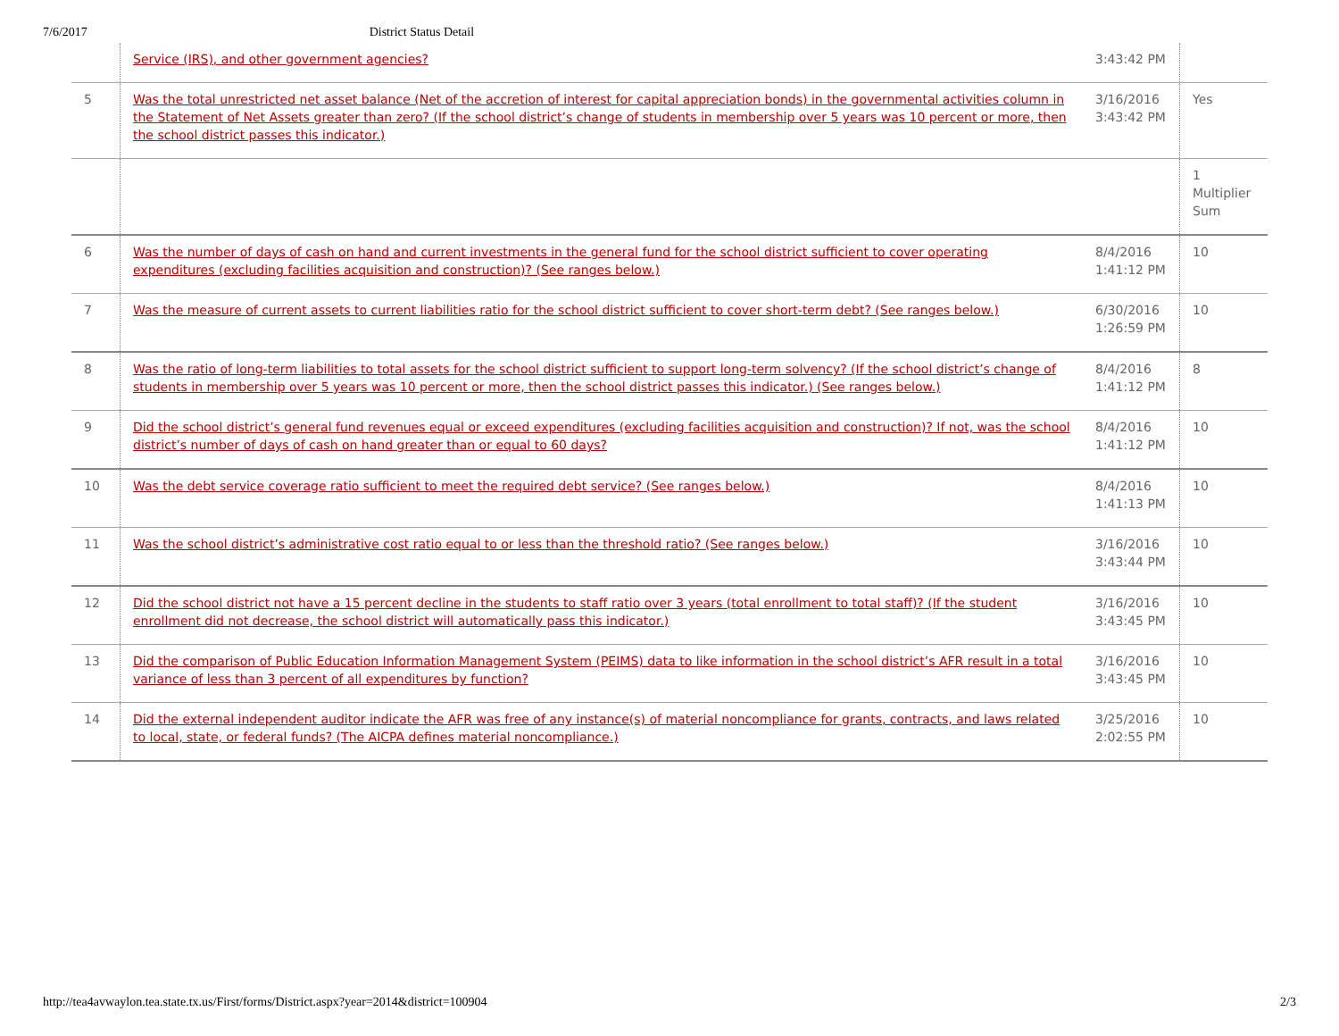7/6/2017 District Status Detail
| | Service (IRS), and other government agencies? | 3:43:42 PM | |
| 5 | Was the total unrestricted net asset balance (Net of the accretion of interest for capital appreciation bonds) in the governmental activities column in the Statement of Net Assets greater than zero? (If the school district’s change of students in membership over 5 years was 10 percent or more, then the school district passes this indicator.) | 3/16/2016 3:43:42 PM | Yes |
| | | | 1 Multiplier Sum |
| 6 | Was the number of days of cash on hand and current investments in the general fund for the school district sufficient to cover operating expenditures (excluding facilities acquisition and construction)? (See ranges below.) | 8/4/2016 1:41:12 PM | 10 |
| 7 | Was the measure of current assets to current liabilities ratio for the school district sufficient to cover short-term debt? (See ranges below.) | 6/30/2016 1:26:59 PM | 10 |
| 8 | Was the ratio of long-term liabilities to total assets for the school district sufficient to support long-term solvency? (If the school district’s change of students in membership over 5 years was 10 percent or more, then the school district passes this indicator.) (See ranges below.) | 8/4/2016 1:41:12 PM | 8 |
| 9 | Did the school district’s general fund revenues equal or exceed expenditures (excluding facilities acquisition and construction)? If not, was the school district’s number of days of cash on hand greater than or equal to 60 days? | 8/4/2016 1:41:12 PM | 10 |
| 10 | Was the debt service coverage ratio sufficient to meet the required debt service? (See ranges below.) | 8/4/2016 1:41:13 PM | 10 |
| 11 | Was the school district’s administrative cost ratio equal to or less than the threshold ratio? (See ranges below.) | 3/16/2016 3:43:44 PM | 10 |
| 12 | Did the school district not have a 15 percent decline in the students to staff ratio over 3 years (total enrollment to total staff)? (If the student enrollment did not decrease, the school district will automatically pass this indicator.) | 3/16/2016 3:43:45 PM | 10 |
| 13 | Did the comparison of Public Education Information Management System (PEIMS) data to like information in the school district’s AFR result in a total variance of less than 3 percent of all expenditures by function? | 3/16/2016 3:43:45 PM | 10 |
| 14 | Did the external independent auditor indicate the AFR was free of any instance(s) of material noncompliance for grants, contracts, and laws related to local, state, or federal funds? (The AICPA defines material noncompliance.) | 3/25/2016 2:02:55 PM | 10 |
http://tea4avwaylon.tea.state.tx.us/First/forms/District.aspx?year=2014&district=100904 2/3